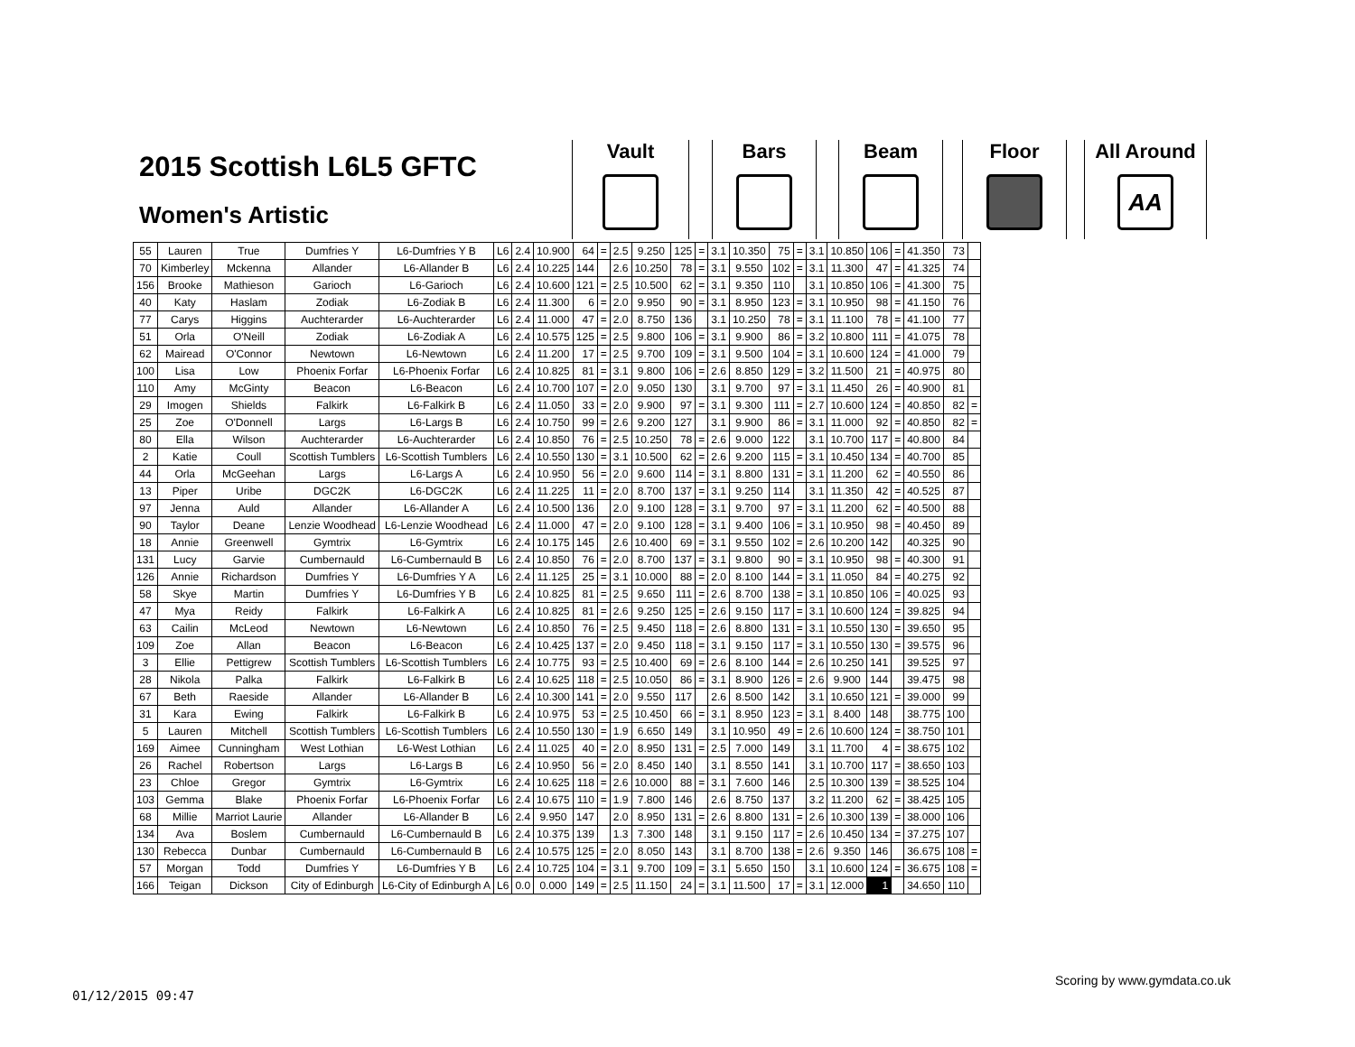2015 Scottish L6L5 GFTC
Women's Artistic
Vault Bars Beam Floor
All Around
AA
| 55 | Lauren | True | Dumfries Y | L6-Dumfries Y B | L6 | 2.4 | 10.900 | 64 | = | 2.5 | 9.250 | 125 | = | 3.1 | 10.350 | 75 | = | 3.1 | 10.850 | 106 | = | 41.350 | 73 | |
| 70 | Kimberley | Mckenna | Allander | L6-Allander B | L6 | 2.4 | 10.225 | 144 | | 2.6 | 10.250 | 78 | = | 3.1 | 9.550 | 102 | = | 3.1 | 11.300 | 47 | = | 41.325 | 74 | |
| 156 | Brooke | Mathieson | Garioch | L6-Garioch | L6 | 2.4 | 10.600 | 121 | = | 2.5 | 10.500 | 62 | = | 3.1 | 9.350 | 110 | | 3.1 | 10.850 | 106 | = | 41.300 | 75 | |
| 40 | Katy | Haslam | Zodiak | L6-Zodiak B | L6 | 2.4 | 11.300 | 6 | = | 2.0 | 9.950 | 90 | = | 3.1 | 8.950 | 123 | = | 3.1 | 10.950 | 98 | = | 41.150 | 76 | |
| 77 | Carys | Higgins | Auchterarder | L6-Auchterarder | L6 | 2.4 | 11.000 | 47 | = | 2.0 | 8.750 | 136 | | 3.1 | 10.250 | 78 | = | 3.1 | 11.100 | 78 | = | 41.100 | 77 | |
| 51 | Orla | O'Neill | Zodiak | L6-Zodiak A | L6 | 2.4 | 10.575 | 125 | = | 2.5 | 9.800 | 106 | = | 3.1 | 9.900 | 86 | = | 3.2 | 10.800 | 111 | = | 41.075 | 78 | |
| 62 | Mairead | O'Connor | Newtown | L6-Newtown | L6 | 2.4 | 11.200 | 17 | = | 2.5 | 9.700 | 109 | = | 3.1 | 9.500 | 104 | = | 3.1 | 10.600 | 124 | = | 41.000 | 79 | |
| 100 | Lisa | Low | Phoenix Forfar | L6-Phoenix Forfar | L6 | 2.4 | 10.825 | 81 | = | 3.1 | 9.800 | 106 | = | 2.6 | 8.850 | 129 | = | 3.2 | 11.500 | 21 | = | 40.975 | 80 | |
| 110 | Amy | McGinty | Beacon | L6-Beacon | L6 | 2.4 | 10.700 | 107 | = | 2.0 | 9.050 | 130 | | 3.1 | 9.700 | 97 | = | 3.1 | 11.450 | 26 | = | 40.900 | 81 | |
| 29 | Imogen | Shields | Falkirk | L6-Falkirk B | L6 | 2.4 | 11.050 | 33 | = | 2.0 | 9.900 | 97 | = | 3.1 | 9.300 | 111 | = | 2.7 | 10.600 | 124 | = | 40.850 | 82 | = |
| 25 | Zoe | O'Donnell | Largs | L6-Largs B | L6 | 2.4 | 10.750 | 99 | = | 2.6 | 9.200 | 127 | | 3.1 | 9.900 | 86 | = | 3.1 | 11.000 | 92 | = | 40.850 | 82 | = |
| 80 | Ella | Wilson | Auchterarder | L6-Auchterarder | L6 | 2.4 | 10.850 | 76 | = | 2.5 | 10.250 | 78 | = | 2.6 | 9.000 | 122 | | 3.1 | 10.700 | 117 | = | 40.800 | 84 | |
| 2 | Katie | Coull | Scottish Tumblers | L6-Scottish Tumblers | L6 | 2.4 | 10.550 | 130 | = | 3.1 | 10.500 | 62 | = | 2.6 | 9.200 | 115 | = | 3.1 | 10.450 | 134 | = | 40.700 | 85 | |
| 44 | Orla | McGeehan | Largs | L6-Largs A | L6 | 2.4 | 10.950 | 56 | = | 2.0 | 9.600 | 114 | = | 3.1 | 8.800 | 131 | = | 3.1 | 11.200 | 62 | = | 40.550 | 86 | |
| 13 | Piper | Uribe | DGC2K | L6-DGC2K | L6 | 2.4 | 11.225 | 11 | = | 2.0 | 8.700 | 137 | = | 3.1 | 9.250 | 114 | | 3.1 | 11.350 | 42 | = | 40.525 | 87 | |
| 97 | Jenna | Auld | Allander | L6-Allander A | L6 | 2.4 | 10.500 | 136 | | 2.0 | 9.100 | 128 | = | 3.1 | 9.700 | 97 | = | 3.1 | 11.200 | 62 | = | 40.500 | 88 | |
| 90 | Taylor | Deane | Lenzie Woodhead | L6-Lenzie Woodhead | L6 | 2.4 | 11.000 | 47 | = | 2.0 | 9.100 | 128 | = | 3.1 | 9.400 | 106 | = | 3.1 | 10.950 | 98 | = | 40.450 | 89 | |
| 18 | Annie | Greenwell | Gymtrix | L6-Gymtrix | L6 | 2.4 | 10.175 | 145 | | 2.6 | 10.400 | 69 | = | 3.1 | 9.550 | 102 | = | 2.6 | 10.200 | 142 | | 40.325 | 90 | |
| 131 | Lucy | Garvie | Cumbernauld | L6-Cumbernauld B | L6 | 2.4 | 10.850 | 76 | = | 2.0 | 8.700 | 137 | = | 3.1 | 9.800 | 90 | = | 3.1 | 10.950 | 98 | = | 40.300 | 91 | |
| 126 | Annie | Richardson | Dumfries Y | L6-Dumfries Y A | L6 | 2.4 | 11.125 | 25 | = | 3.1 | 10.000 | 88 | = | 2.0 | 8.100 | 144 | = | 3.1 | 11.050 | 84 | = | 40.275 | 92 | |
| 58 | Skye | Martin | Dumfries Y | L6-Dumfries Y B | L6 | 2.4 | 10.825 | 81 | = | 2.5 | 9.650 | 111 | = | 2.6 | 8.700 | 138 | = | 3.1 | 10.850 | 106 | = | 40.025 | 93 | |
| 47 | Mya | Reidy | Falkirk | L6-Falkirk A | L6 | 2.4 | 10.825 | 81 | = | 2.6 | 9.250 | 125 | = | 2.6 | 9.150 | 117 | = | 3.1 | 10.600 | 124 | = | 39.825 | 94 | |
| 63 | Cailin | McLeod | Newtown | L6-Newtown | L6 | 2.4 | 10.850 | 76 | = | 2.5 | 9.450 | 118 | = | 2.6 | 8.800 | 131 | = | 3.1 | 10.550 | 130 | = | 39.650 | 95 | |
| 109 | Zoe | Allan | Beacon | L6-Beacon | L6 | 2.4 | 10.425 | 137 | = | 2.0 | 9.450 | 118 | = | 3.1 | 9.150 | 117 | = | 3.1 | 10.550 | 130 | = | 39.575 | 96 | |
| 3 | Ellie | Pettigrew | Scottish Tumblers | L6-Scottish Tumblers | L6 | 2.4 | 10.775 | 93 | = | 2.5 | 10.400 | 69 | = | 2.6 | 8.100 | 144 | = | 2.6 | 10.250 | 141 | | 39.525 | 97 | |
| 28 | Nikola | Palka | Falkirk | L6-Falkirk B | L6 | 2.4 | 10.625 | 118 | = | 2.5 | 10.050 | 86 | = | 3.1 | 8.900 | 126 | = | 2.6 | 9.900 | 144 | | 39.475 | 98 | |
| 67 | Beth | Raeside | Allander | L6-Allander B | L6 | 2.4 | 10.300 | 141 | = | 2.0 | 9.550 | 117 | | 2.6 | 8.500 | 142 | | 3.1 | 10.650 | 121 | = | 39.000 | 99 | |
| 31 | Kara | Ewing | Falkirk | L6-Falkirk B | L6 | 2.4 | 10.975 | 53 | = | 2.5 | 10.450 | 66 | = | 3.1 | 8.950 | 123 | = | 3.1 | 8.400 | 148 | | 38.775 | 100 | |
| 5 | Lauren | Mitchell | Scottish Tumblers | L6-Scottish Tumblers | L6 | 2.4 | 10.550 | 130 | = | 1.9 | 6.650 | 149 | | 3.1 | 10.950 | 49 | = | 2.6 | 10.600 | 124 | = | 38.750 | 101 | |
| 169 | Aimee | Cunningham | West Lothian | L6-West Lothian | L6 | 2.4 | 11.025 | 40 | = | 2.0 | 8.950 | 131 | = | 2.5 | 7.000 | 149 | | 3.1 | 11.700 | 4 | = | 38.675 | 102 | |
| 26 | Rachel | Robertson | Largs | L6-Largs B | L6 | 2.4 | 10.950 | 56 | = | 2.0 | 8.450 | 140 | | 3.1 | 8.550 | 141 | | 3.1 | 10.700 | 117 | = | 38.650 | 103 | |
| 23 | Chloe | Gregor | Gymtrix | L6-Gymtrix | L6 | 2.4 | 10.625 | 118 | = | 2.6 | 10.000 | 88 | = | 3.1 | 7.600 | 146 | | 2.5 | 10.300 | 139 | = | 38.525 | 104 | |
| 103 | Gemma | Blake | Phoenix Forfar | L6-Phoenix Forfar | L6 | 2.4 | 10.675 | 110 | = | 1.9 | 7.800 | 146 | | 2.6 | 8.750 | 137 | | 3.2 | 11.200 | 62 | = | 38.425 | 105 | |
| 68 | Millie | Marriot Laurie | Allander | L6-Allander B | L6 | 2.4 | 9.950 | 147 | | 2.0 | 8.950 | 131 | = | 2.6 | 8.800 | 131 | = | 2.6 | 10.300 | 139 | = | 38.000 | 106 | |
| 134 | Ava | Boslem | Cumbernauld | L6-Cumbernauld B | L6 | 2.4 | 10.375 | 139 | | 1.3 | 7.300 | 148 | | 3.1 | 9.150 | 117 | = | 2.6 | 10.450 | 134 | = | 37.275 | 107 | |
| 130 | Rebecca | Dunbar | Cumbernauld | L6-Cumbernauld B | L6 | 2.4 | 10.575 | 125 | = | 2.0 | 8.050 | 143 | | 3.1 | 8.700 | 138 | = | 2.6 | 9.350 | 146 | | 36.675 | 108 | = |
| 57 | Morgan | Todd | Dumfries Y | L6-Dumfries Y B | L6 | 2.4 | 10.725 | 104 | = | 3.1 | 9.700 | 109 | = | 3.1 | 5.650 | 150 | | 3.1 | 10.600 | 124 | = | 36.675 | 108 | = |
| 166 | Teigan | Dickson | City of Edinburgh | L6-City of Edinburgh A | L6 | 0.0 | 0.000 | 149 | = | 2.5 | 11.150 | 24 | = | 3.1 | 11.500 | 17 | = | 3.1 | 12.000 | 1 | | 34.650 | 110 | |
Scoring by www.gymdata.co.uk
01/12/2015 09:47